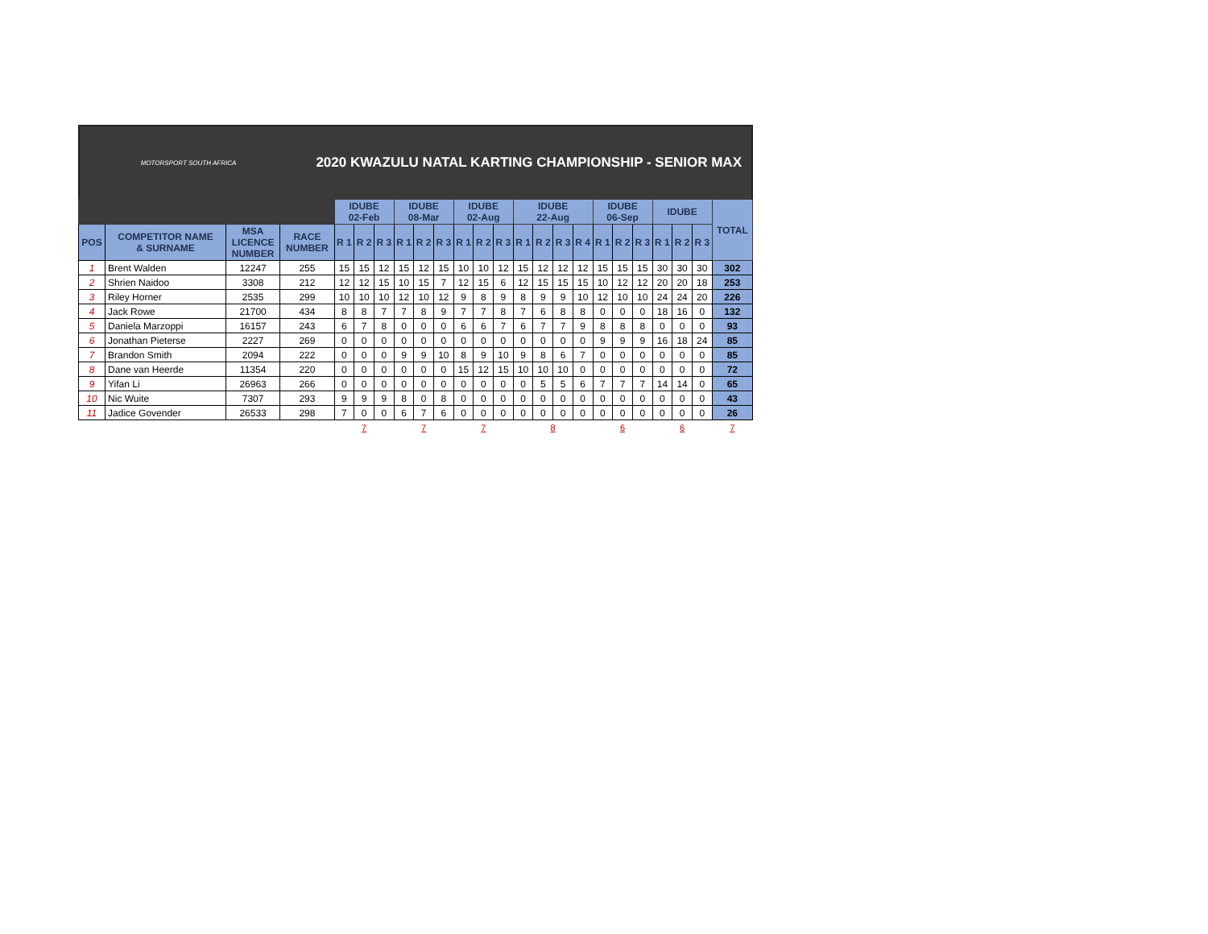MOTORSPORT SOUTH AFRICA
2020 KWAZULU NATAL KARTING CHAMPIONSHIP - SENIOR MAX
| | | | | IDUBE 02-Feb | | | IDUBE 08-Mar | | | IDUBE 02-Aug | | | IDUBE 22-Aug | | | | IDUBE 06-Sep | | | IDUBE | | | TOTAL |
| --- | --- | --- | --- | --- | --- | --- | --- | --- | --- | --- | --- | --- | --- | --- | --- | --- | --- | --- | --- | --- | --- | --- | --- |
| POS | COMPETITOR NAME & SURNAME | MSA LICENCE NUMBER | RACE NUMBER | R 1 | R 2 | R 3 | R 1 | R 2 | R 3 | R 1 | R 2 | R 3 | R 1 | R 2 | R 3 | R 4 | R 1 | R 2 | R 3 | R 1 | R 2 | R 3 | |
| 1 | Brent Walden | 12247 | 255 | 15 | 15 | 12 | 15 | 12 | 15 | 10 | 10 | 12 | 15 | 12 | 12 | 12 | 15 | 15 | 15 | 30 | 30 | 30 | 302 |
| 2 | Shrien Naidoo | 3308 | 212 | 12 | 12 | 15 | 10 | 15 | 7 | 12 | 15 | 6 | 12 | 15 | 15 | 15 | 10 | 12 | 12 | 20 | 20 | 18 | 253 |
| 3 | Riley Horner | 2535 | 299 | 10 | 10 | 10 | 12 | 10 | 12 | 9 | 8 | 9 | 8 | 9 | 9 | 10 | 12 | 10 | 10 | 24 | 24 | 20 | 226 |
| 4 | Jack Rowe | 21700 | 434 | 8 | 8 | 7 | 7 | 8 | 9 | 7 | 7 | 8 | 7 | 6 | 8 | 8 | 0 | 0 | 0 | 18 | 16 | 0 | 132 |
| 5 | Daniela Marzoppi | 16157 | 243 | 6 | 7 | 8 | 0 | 0 | 0 | 6 | 6 | 7 | 6 | 7 | 7 | 9 | 8 | 8 | 8 | 0 | 0 | 0 | 93 |
| 6 | Jonathan Pieterse | 2227 | 269 | 0 | 0 | 0 | 0 | 0 | 0 | 0 | 0 | 0 | 0 | 0 | 0 | 0 | 9 | 9 | 9 | 16 | 18 | 24 | 85 |
| 7 | Brandon Smith | 2094 | 222 | 0 | 0 | 0 | 9 | 9 | 10 | 8 | 9 | 10 | 9 | 8 | 6 | 7 | 0 | 0 | 0 | 0 | 0 | 0 | 85 |
| 8 | Dane van Heerde | 11354 | 220 | 0 | 0 | 0 | 0 | 0 | 0 | 15 | 12 | 15 | 10 | 10 | 10 | 0 | 0 | 0 | 0 | 0 | 0 | 0 | 72 |
| 9 | Yifan Li | 26963 | 266 | 0 | 0 | 0 | 0 | 0 | 0 | 0 | 0 | 0 | 0 | 5 | 5 | 6 | 7 | 7 | 7 | 14 | 14 | 0 | 65 |
| 10 | Nic Wuite | 7307 | 293 | 9 | 9 | 9 | 8 | 0 | 8 | 0 | 0 | 0 | 0 | 0 | 0 | 0 | 0 | 0 | 0 | 0 | 0 | 0 | 43 |
| 11 | Jadice Govender | 26533 | 298 | 7 | 0 | 0 | 6 | 7 | 6 | 0 | 0 | 0 | 0 | 0 | 0 | 0 | 0 | 0 | 0 | 0 | 0 | 0 | 26 |
| | | | | 7 | | | 7 | | | 7 | | | 8 | | | | 6 | | | 6 | | | 7 |